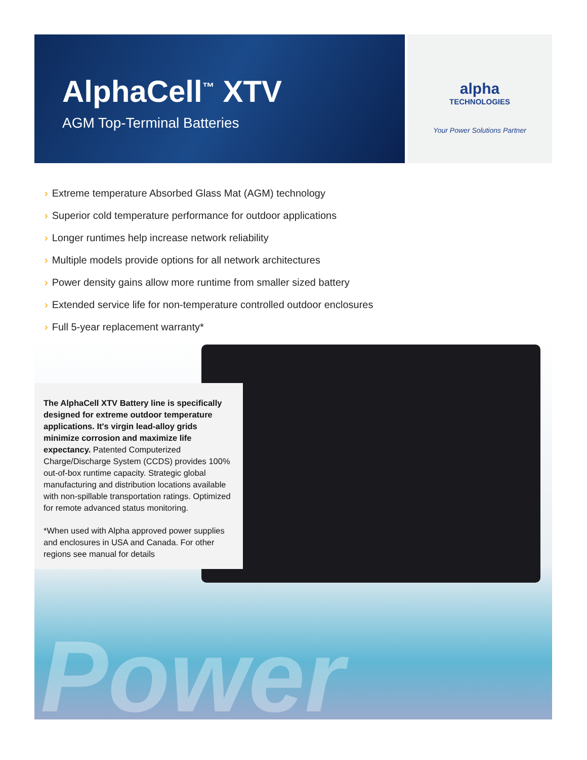AlphaCell<sup>™</sup> XTV
AGM Top-Terminal Batteries
alpha
TECHNOLOGIES
Your Power Solutions Partner
› Extreme temperature Absorbed Glass Mat (AGM) technology
› Superior cold temperature performance for outdoor applications
› Longer runtimes help increase network reliability
› Multiple models provide options for all network architectures
› Power density gains allow more runtime from smaller sized battery
› Extended service life for non-temperature controlled outdoor enclosures
› Full 5-year replacement warranty*
Power
The AlphaCell XTV Battery line is specifically designed for extreme outdoor temperature applications. It's virgin lead-alloy grids minimize corrosion and maximize life expectancy. Patented Computerized Charge/Discharge System (CCDS) provides 100% out-of-box runtime capacity. Strategic global manufacturing and distribution locations available with non-spillable transportation ratings. Optimized for remote advanced status monitoring.
*When used with Alpha approved power supplies and enclosures in USA and Canada. For other regions see manual for details